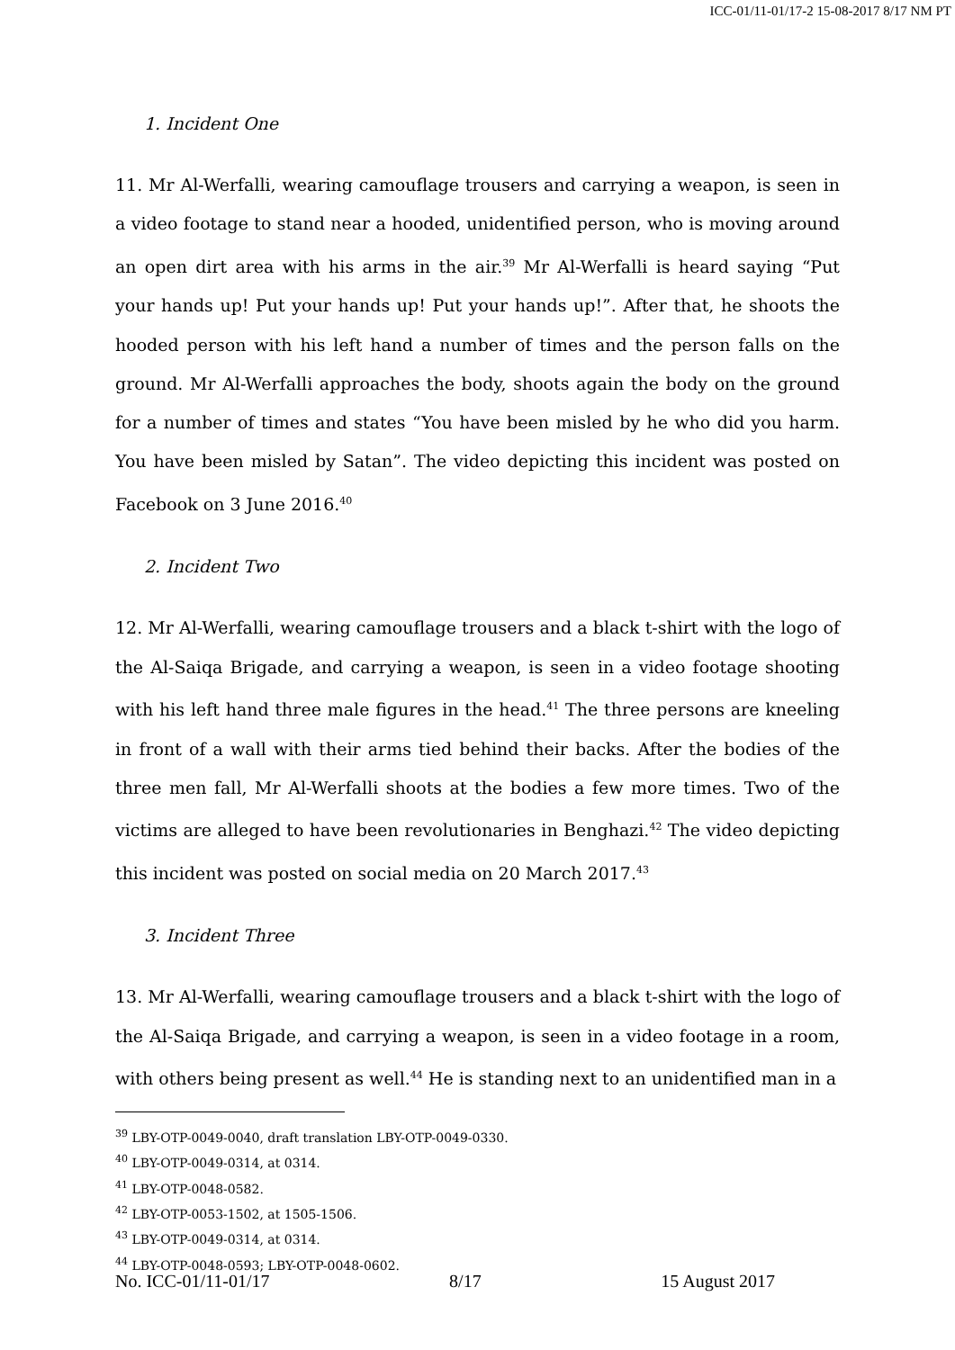ICC-01/11-01/17-2 15-08-2017 8/17 NM PT
1. Incident One
11. Mr Al-Werfalli, wearing camouflage trousers and carrying a weapon, is seen in a video footage to stand near a hooded, unidentified person, who is moving around an open dirt area with his arms in the air.<sup>39</sup> Mr Al-Werfalli is heard saying “Put your hands up! Put your hands up! Put your hands up!”. After that, he shoots the hooded person with his left hand a number of times and the person falls on the ground. Mr Al-Werfalli approaches the body, shoots again the body on the ground for a number of times and states “You have been misled by he who did you harm. You have been misled by Satan”. The video depicting this incident was posted on Facebook on 3 June 2016.<sup>40</sup>
2. Incident Two
12. Mr Al-Werfalli, wearing camouflage trousers and a black t-shirt with the logo of the Al-Saiqa Brigade, and carrying a weapon, is seen in a video footage shooting with his left hand three male figures in the head.<sup>41</sup> The three persons are kneeling in front of a wall with their arms tied behind their backs. After the bodies of the three men fall, Mr Al-Werfalli shoots at the bodies a few more times. Two of the victims are alleged to have been revolutionaries in Benghazi.<sup>42</sup> The video depicting this incident was posted on social media on 20 March 2017.<sup>43</sup>
3. Incident Three
13. Mr Al-Werfalli, wearing camouflage trousers and a black t-shirt with the logo of the Al-Saiqa Brigade, and carrying a weapon, is seen in a video footage in a room, with others being present as well.<sup>44</sup> He is standing next to an unidentified man in a
<sup>39</sup> LBY-OTP-0049-0040, draft translation LBY-OTP-0049-0330.
<sup>40</sup> LBY-OTP-0049-0314, at 0314.
<sup>41</sup> LBY-OTP-0048-0582.
<sup>42</sup> LBY-OTP-0053-1502, at 1505-1506.
<sup>43</sup> LBY-OTP-0049-0314, at 0314.
<sup>44</sup> LBY-OTP-0048-0593; LBY-OTP-0048-0602.
No. ICC-01/11-01/17 8/17 15 August 2017